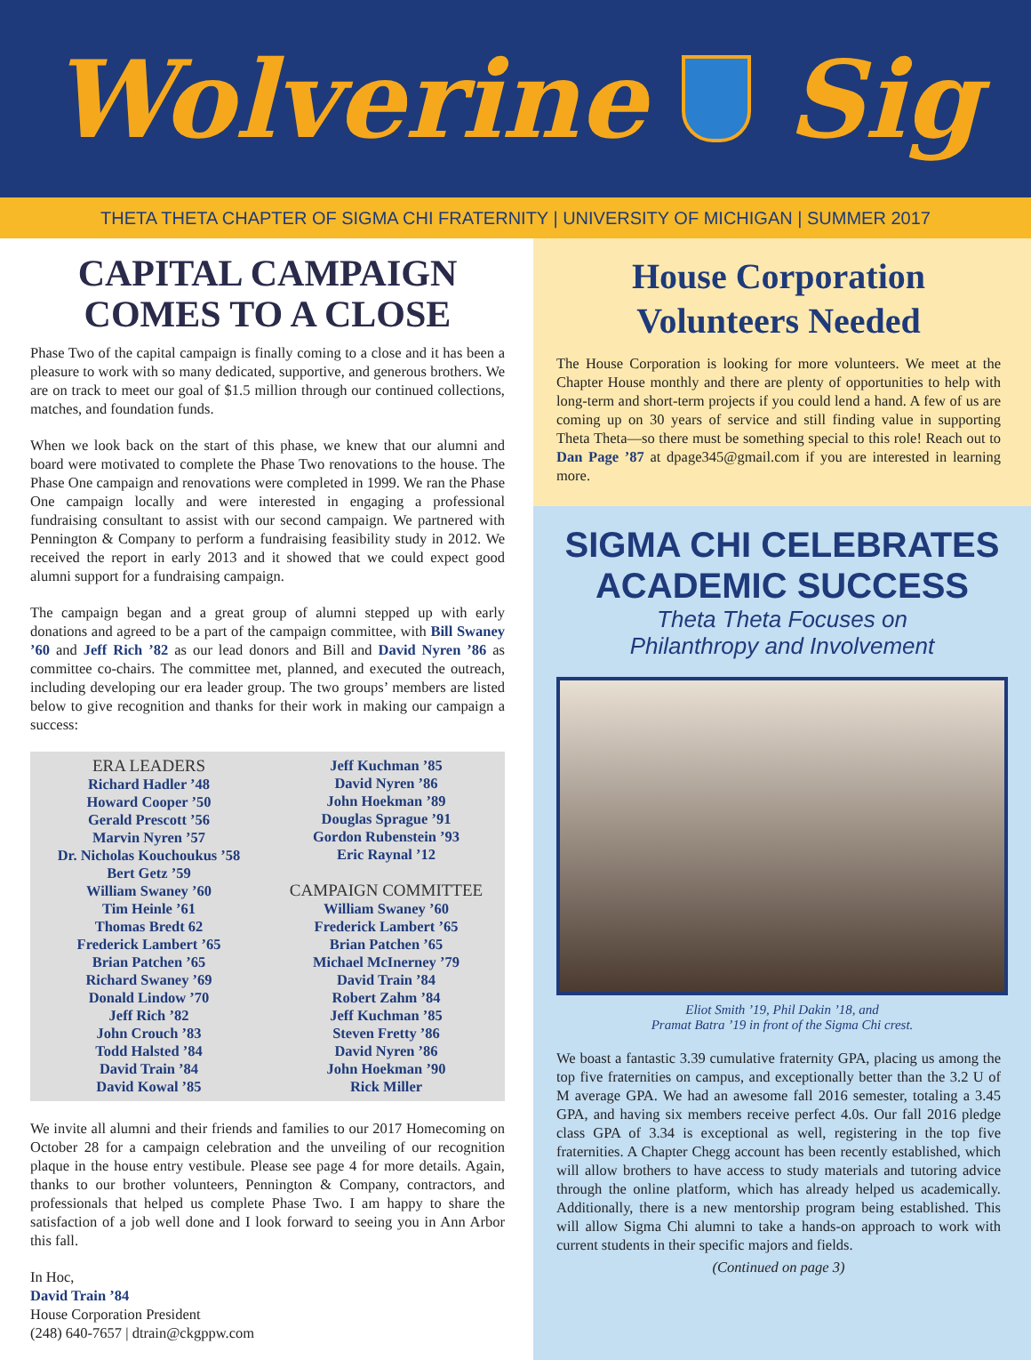Wolverine Sig
THETA THETA CHAPTER OF SIGMA CHI FRATERNITY | UNIVERSITY OF MICHIGAN | SUMMER 2017
CAPITAL CAMPAIGN COMES TO A CLOSE
Phase Two of the capital campaign is finally coming to a close and it has been a pleasure to work with so many dedicated, supportive, and generous brothers. We are on track to meet our goal of $1.5 million through our continued collections, matches, and foundation funds.
When we look back on the start of this phase, we knew that our alumni and board were motivated to complete the Phase Two renovations to the house. The Phase One campaign and renovations were completed in 1999. We ran the Phase One campaign locally and were interested in engaging a professional fundraising consultant to assist with our second campaign. We partnered with Pennington & Company to perform a fundraising feasibility study in 2012. We received the report in early 2013 and it showed that we could expect good alumni support for a fundraising campaign.
The campaign began and a great group of alumni stepped up with early donations and agreed to be a part of the campaign committee, with Bill Swaney ’60 and Jeff Rich ’82 as our lead donors and Bill and David Nyren ’86 as committee co-chairs. The committee met, planned, and executed the outreach, including developing our era leader group. The two groups’ members are listed below to give recognition and thanks for their work in making our campaign a success:
ERA LEADERS
Richard Hadler ’48
Howard Cooper ’50
Gerald Prescott ’56
Marvin Nyren ’57
Dr. Nicholas Kouchoukus ’58
Bert Getz ’59
William Swaney ’60
Tim Heinle ’61
Thomas Bredt 62
Frederick Lambert ’65
Brian Patchen ’65
Richard Swaney ’69
Donald Lindow ’70
Jeff Rich ’82
John Crouch ’83
Todd Halsted ’84
David Train ’84
David Kowal ’85
Jeff Kuchman ’85
David Nyren ’86
John Hoekman ’89
Douglas Sprague ’91
Gordon Rubenstein ’93
Eric Raynal ’12
CAMPAIGN COMMITTEE
William Swaney ’60
Frederick Lambert ’65
Brian Patchen ’65
Michael McInerney ’79
David Train ’84
Robert Zahm ’84
Jeff Kuchman ’85
Steven Fretty ’86
David Nyren ’86
John Hoekman ’90
Rick Miller
We invite all alumni and their friends and families to our 2017 Homecoming on October 28 for a campaign celebration and the unveiling of our recognition plaque in the house entry vestibule. Please see page 4 for more details. Again, thanks to our brother volunteers, Pennington & Company, contractors, and professionals that helped us complete Phase Two. I am happy to share the satisfaction of a job well done and I look forward to seeing you in Ann Arbor this fall.
In Hoc,
David Train ’84
House Corporation President
(248) 640-7657 | dtrain@ckgppw.com
House Corporation Volunteers Needed
The House Corporation is looking for more volunteers. We meet at the Chapter House monthly and there are plenty of opportunities to help with long-term and short-term projects if you could lend a hand. A few of us are coming up on 30 years of service and still finding value in supporting Theta Theta—so there must be something special to this role! Reach out to Dan Page ’87 at dpage345@gmail.com if you are interested in learning more.
SIGMA CHI CELEBRATES ACADEMIC SUCCESS
Theta Theta Focuses on
Philanthropy and Involvement
Eliot Smith ’19, Phil Dakin ’18, and
Pramat Batra ’19 in front of the Sigma Chi crest.
We boast a fantastic 3.39 cumulative fraternity GPA, placing us among the top five fraternities on campus, and exceptionally better than the 3.2 U of M average GPA. We had an awesome fall 2016 semester, totaling a 3.45 GPA, and having six members receive perfect 4.0s. Our fall 2016 pledge class GPA of 3.34 is exceptional as well, registering in the top five fraternities. A Chapter Chegg account has been recently established, which will allow brothers to have access to study materials and tutoring advice through the online platform, which has already helped us academically. Additionally, there is a new mentorship program being established. This will allow Sigma Chi alumni to take a hands-on approach to work with current students in their specific majors and fields.
(Continued on page 3)